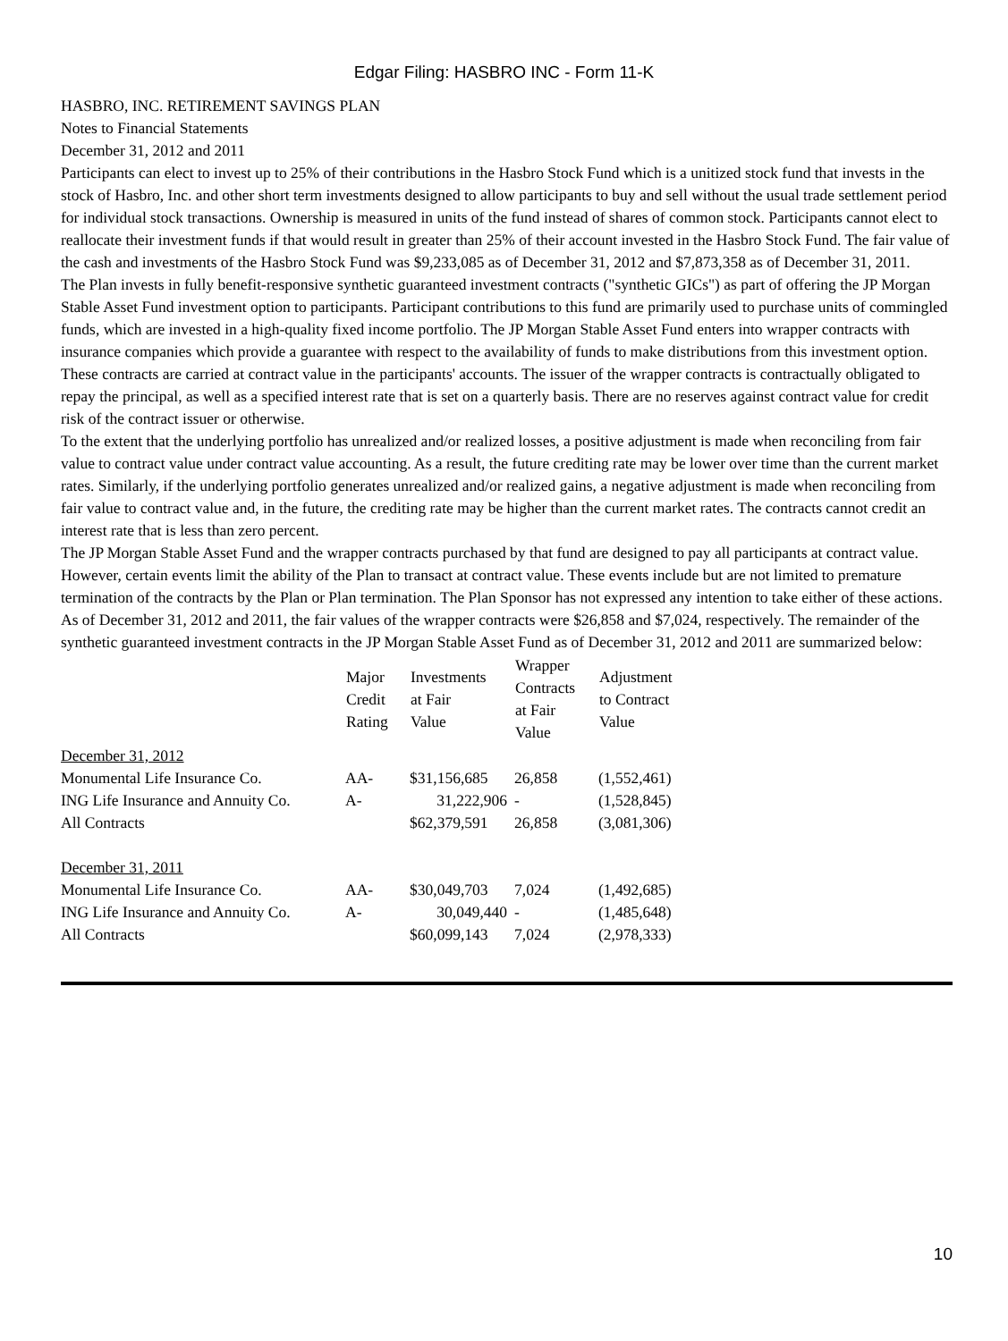Edgar Filing: HASBRO INC - Form 11-K
HASBRO, INC. RETIREMENT SAVINGS PLAN
Notes to Financial Statements
December 31, 2012 and 2011
Participants can elect to invest up to 25% of their contributions in the Hasbro Stock Fund which is a unitized stock fund that invests in the stock of Hasbro, Inc. and other short term investments designed to allow participants to buy and sell without the usual trade settlement period for individual stock transactions. Ownership is measured in units of the fund instead of shares of common stock. Participants cannot elect to reallocate their investment funds if that would result in greater than 25% of their account invested in the Hasbro Stock Fund. The fair value of the cash and investments of the Hasbro Stock Fund was $9,233,085 as of December 31, 2012 and $7,873,358 as of December 31, 2011.
The Plan invests in fully benefit-responsive synthetic guaranteed investment contracts ("synthetic GICs") as part of offering the JP Morgan Stable Asset Fund investment option to participants. Participant contributions to this fund are primarily used to purchase units of commingled funds, which are invested in a high-quality fixed income portfolio. The JP Morgan Stable Asset Fund enters into wrapper contracts with insurance companies which provide a guarantee with respect to the availability of funds to make distributions from this investment option. These contracts are carried at contract value in the participants' accounts. The issuer of the wrapper contracts is contractually obligated to repay the principal, as well as a specified interest rate that is set on a quarterly basis. There are no reserves against contract value for credit risk of the contract issuer or otherwise.
To the extent that the underlying portfolio has unrealized and/or realized losses, a positive adjustment is made when reconciling from fair value to contract value under contract value accounting. As a result, the future crediting rate may be lower over time than the current market rates. Similarly, if the underlying portfolio generates unrealized and/or realized gains, a negative adjustment is made when reconciling from fair value to contract value and, in the future, the crediting rate may be higher than the current market rates. The contracts cannot credit an interest rate that is less than zero percent.
The JP Morgan Stable Asset Fund and the wrapper contracts purchased by that fund are designed to pay all participants at contract value. However, certain events limit the ability of the Plan to transact at contract value. These events include but are not limited to premature termination of the contracts by the Plan or Plan termination. The Plan Sponsor has not expressed any intention to take either of these actions.
As of December 31, 2012 and 2011, the fair values of the wrapper contracts were $26,858 and $7,024, respectively. The remainder of the synthetic guaranteed investment contracts in the JP Morgan Stable Asset Fund as of December 31, 2012 and 2011 are summarized below:
| | Major Credit Rating | Investments at Fair Value | Wrapper Contracts at Fair Value | Adjustment to Contract Value |
| --- | --- | --- | --- | --- |
| December 31, 2012 | | | | |
| Monumental Life Insurance Co. | AA- | $31,156,685 | 26,858 | (1,552,461) |
| ING Life Insurance and Annuity Co. | A- | 31,222,906 | - | (1,528,845) |
| All Contracts | | $62,379,591 | 26,858 | (3,081,306) |
| December 31, 2011 | | | | |
| Monumental Life Insurance Co. | AA- | $30,049,703 | 7,024 | (1,492,685) |
| ING Life Insurance and Annuity Co. | A- | 30,049,440 | - | (1,485,648) |
| All Contracts | | $60,099,143 | 7,024 | (2,978,333) |
10